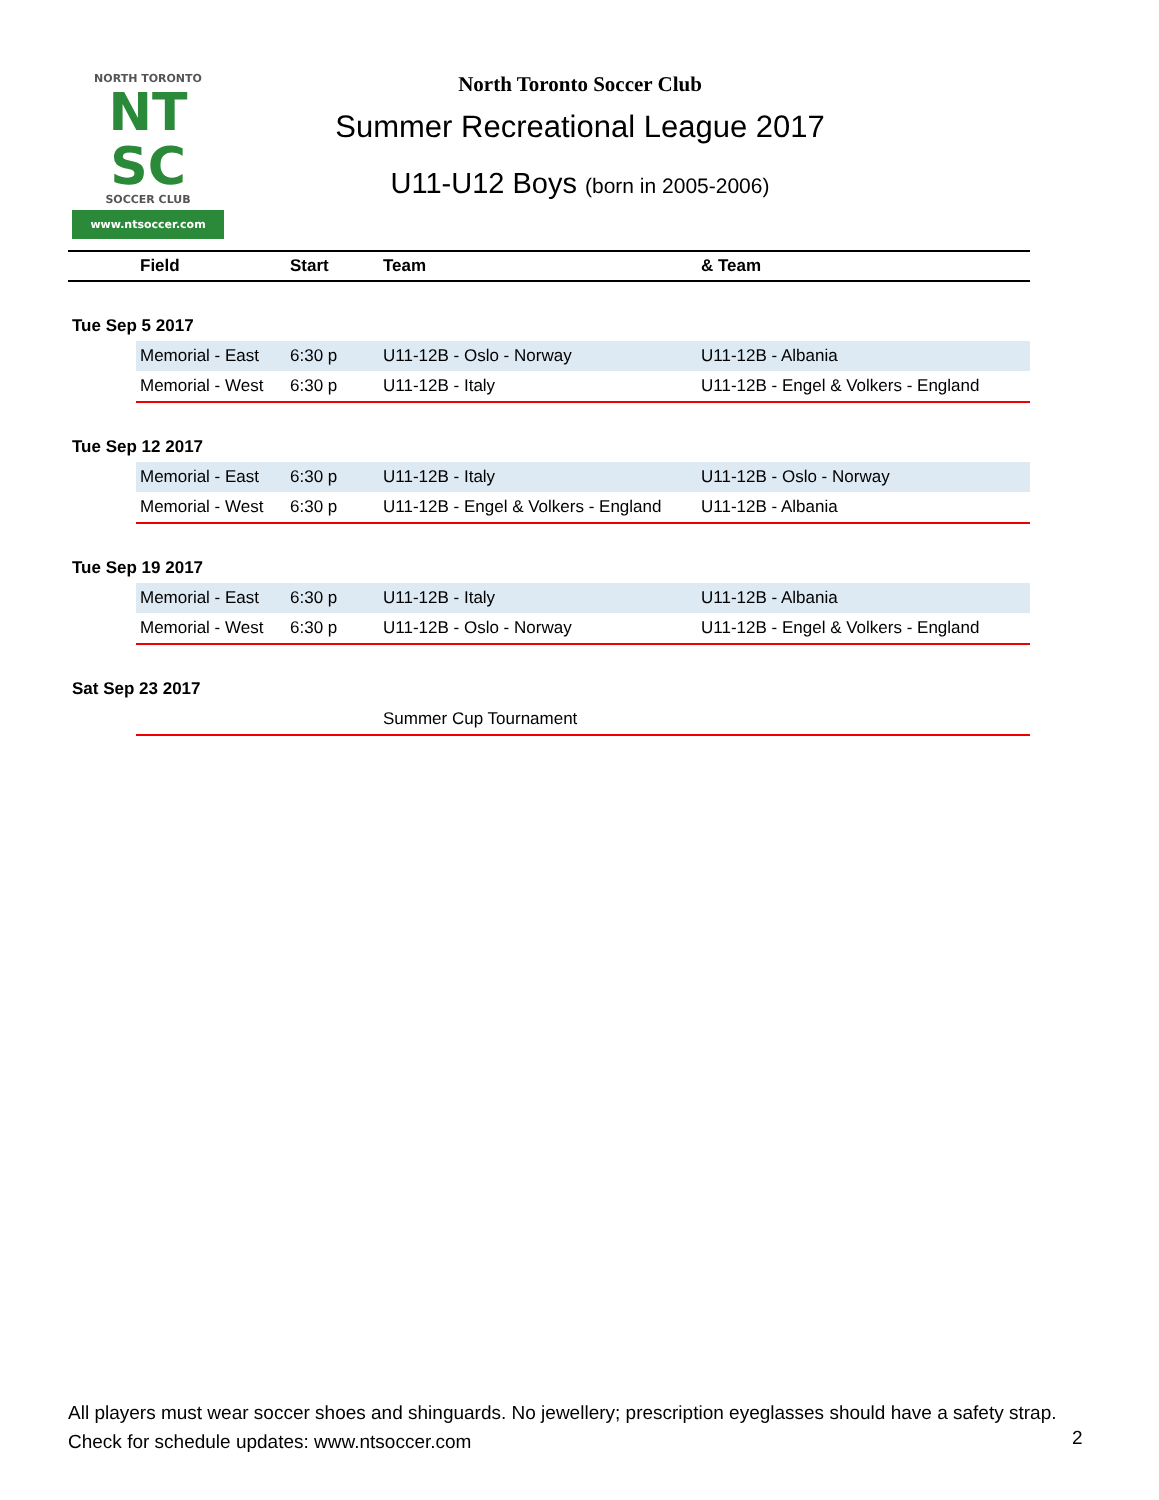NORTH TORONTO
NT
SC
SOCCER CLUB
www.ntsoccer.com
North Toronto Soccer Club
Summer Recreational League 2017
U11-U12 Boys (born in 2005-2006)
| | Field | Start | Team | & Team |
| --- | --- | --- | --- | --- |
| Tue Sep 5 2017 | | | | |
| | Memorial - East | 6:30 p | U11-12B - Oslo - Norway | U11-12B - Albania |
| | Memorial - West | 6:30 p | U11-12B - Italy | U11-12B - Engel & Volkers - England |
| Tue Sep 12 2017 | | | | |
| | Memorial - East | 6:30 p | U11-12B - Italy | U11-12B - Oslo - Norway |
| | Memorial - West | 6:30 p | U11-12B - Engel & Volkers - England | U11-12B - Albania |
| Tue Sep 19 2017 | | | | |
| | Memorial - East | 6:30 p | U11-12B - Italy | U11-12B - Albania |
| | Memorial - West | 6:30 p | U11-12B - Oslo - Norway | U11-12B - Engel & Volkers - England |
| Sat Sep 23 2017 | | | | |
| | | | Summer Cup Tournament | |
All players must wear soccer shoes and shinguards. No jewellery; prescription eyeglasses should have a safety strap.
Check for schedule updates: www.ntsoccer.com
2